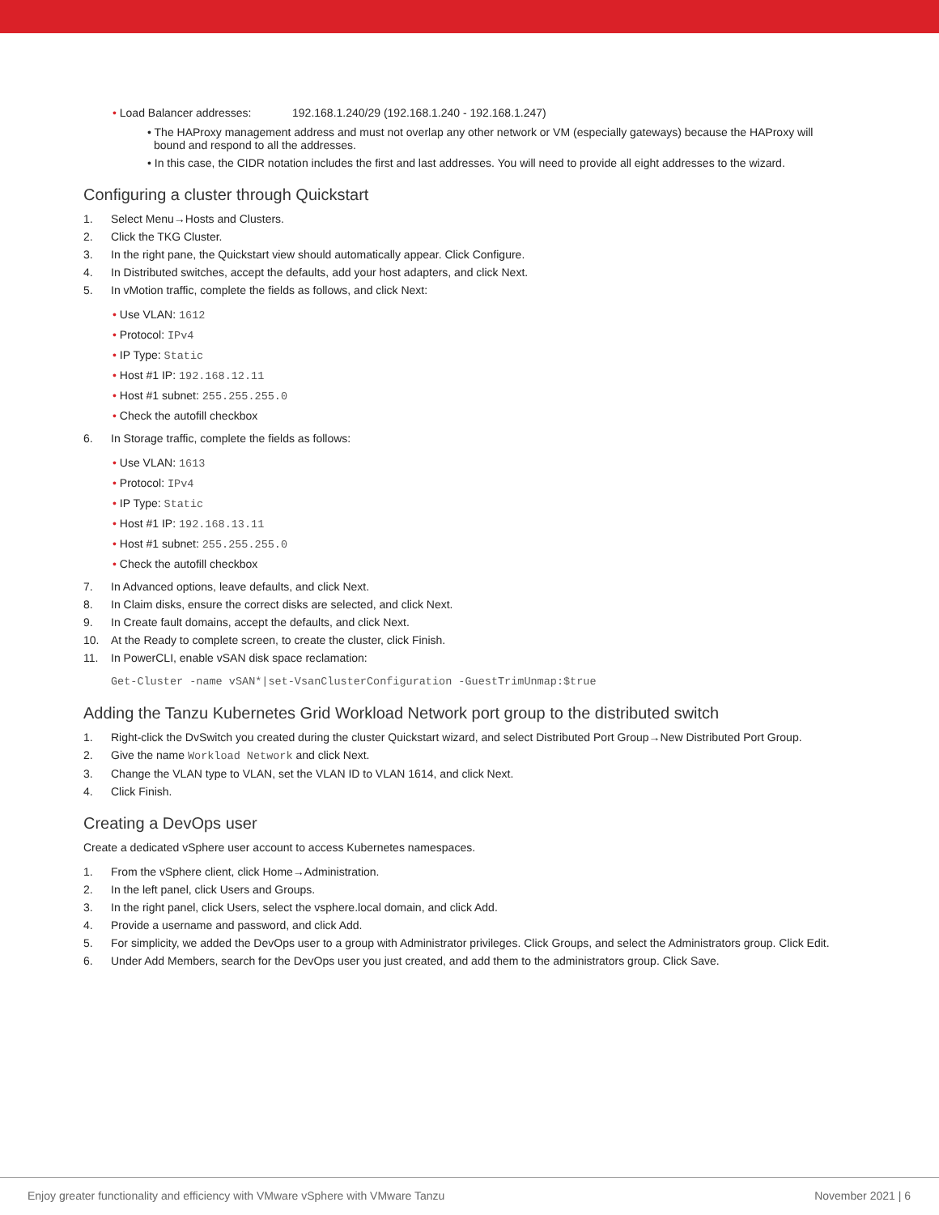• Load Balancer addresses: 192.168.1.240/29 (192.168.1.240 - 192.168.1.247)
• The HAProxy management address and must not overlap any other network or VM (especially gateways) because the HAProxy will bound and respond to all the addresses.
• In this case, the CIDR notation includes the first and last addresses. You will need to provide all eight addresses to the wizard.
Configuring a cluster through Quickstart
1. Select Menu→Hosts and Clusters.
2. Click the TKG Cluster.
3. In the right pane, the Quickstart view should automatically appear. Click Configure.
4. In Distributed switches, accept the defaults, add your host adapters, and click Next.
5. In vMotion traffic, complete the fields as follows, and click Next:
• Use VLAN: 1612
• Protocol: IPv4
• IP Type: Static
• Host #1 IP: 192.168.12.11
• Host #1 subnet: 255.255.255.0
• Check the autofill checkbox
6. In Storage traffic, complete the fields as follows:
• Use VLAN: 1613
• Protocol: IPv4
• IP Type: Static
• Host #1 IP: 192.168.13.11
• Host #1 subnet: 255.255.255.0
• Check the autofill checkbox
7. In Advanced options, leave defaults, and click Next.
8. In Claim disks, ensure the correct disks are selected, and click Next.
9. In Create fault domains, accept the defaults, and click Next.
10. At the Ready to complete screen, to create the cluster, click Finish.
11. In PowerCLI, enable vSAN disk space reclamation:
Get-Cluster -name vSAN*|set-VsanClusterConfiguration -GuestTrimUnmap:$true
Adding the Tanzu Kubernetes Grid Workload Network port group to the distributed switch
1. Right-click the DvSwitch you created during the cluster Quickstart wizard, and select Distributed Port Group→New Distributed Port Group.
2. Give the name Workload Network and click Next.
3. Change the VLAN type to VLAN, set the VLAN ID to VLAN 1614, and click Next.
4. Click Finish.
Creating a DevOps user
Create a dedicated vSphere user account to access Kubernetes namespaces.
1. From the vSphere client, click Home→Administration.
2. In the left panel, click Users and Groups.
3. In the right panel, click Users, select the vsphere.local domain, and click Add.
4. Provide a username and password, and click Add.
5. For simplicity, we added the DevOps user to a group with Administrator privileges. Click Groups, and select the Administrators group. Click Edit.
6. Under Add Members, search for the DevOps user you just created, and add them to the administrators group. Click Save.
Enjoy greater functionality and efficiency with VMware vSphere with VMware Tanzu November 2021 | 6